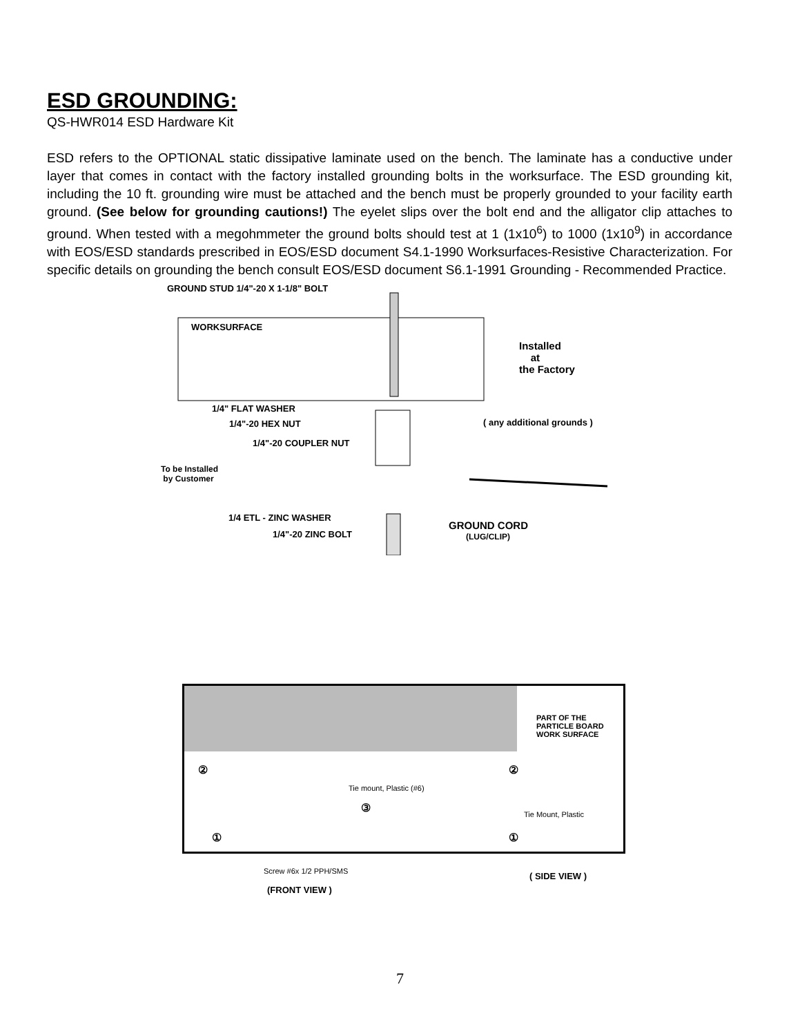ESD GROUNDING:
QS-HWR014 ESD Hardware Kit
ESD refers to the OPTIONAL static dissipative laminate used on the bench. The laminate has a conductive under layer that comes in contact with the factory installed grounding bolts in the worksurface. The ESD grounding kit, including the 10 ft. grounding wire must be attached and the bench must be properly grounded to your facility earth ground. (See below for grounding cautions!) The eyelet slips over the bolt end and the alligator clip attaches to ground. When tested with a megohmmeter the ground bolts should test at 1 (1x10<sup>6</sup>) to 1000 (1x10<sup>9</sup>) in accordance with EOS/ESD standards prescribed in EOS/ESD document S4.1-1990 Worksurfaces-Resistive Characterization. For specific details on grounding the bench consult EOS/ESD document S6.1-1991 Grounding - Recommended Practice.
GROUND STUD 1/4"-20 X 1-1/8" BOLT
WORKSURFACE
Installed
at
the Factory
1/4" FLAT WASHER
1/4"-20 HEX NUT ( any additional grounds )
1/4"-20 COUPLER NUT
To be Installed
by Customer
1/4 ETL - ZINC WASHER
1/4"-20 ZINC BOLT
GROUND CORD
(LUG/CLIP)
PART OF THE
PARTICLE BOARD
WORK SURFACE
②
Tie mount, Plastic (#6)
③
②
Tie Mount, Plastic
① ①
Screw #6x 1/2 PPH/SMS
(FRONT VIEW )
( SIDE VIEW )
7